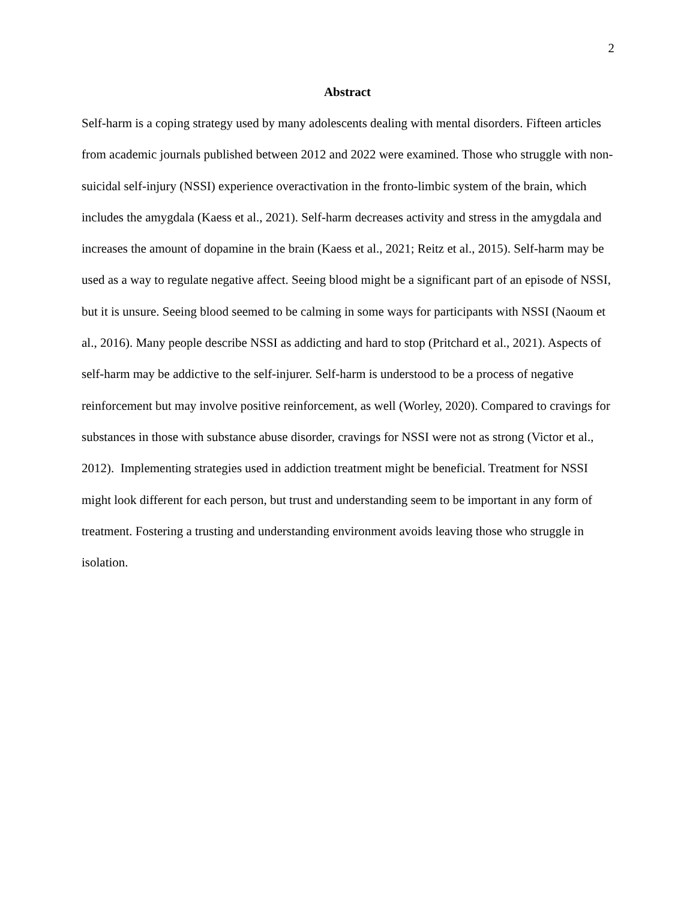2
Abstract
Self-harm is a coping strategy used by many adolescents dealing with mental disorders. Fifteen articles from academic journals published between 2012 and 2022 were examined. Those who struggle with non-suicidal self-injury (NSSI) experience overactivation in the fronto-limbic system of the brain, which includes the amygdala (Kaess et al., 2021). Self-harm decreases activity and stress in the amygdala and increases the amount of dopamine in the brain (Kaess et al., 2021; Reitz et al., 2015). Self-harm may be used as a way to regulate negative affect. Seeing blood might be a significant part of an episode of NSSI, but it is unsure. Seeing blood seemed to be calming in some ways for participants with NSSI (Naoum et al., 2016). Many people describe NSSI as addicting and hard to stop (Pritchard et al., 2021). Aspects of self-harm may be addictive to the self-injurer. Self-harm is understood to be a process of negative reinforcement but may involve positive reinforcement, as well (Worley, 2020). Compared to cravings for substances in those with substance abuse disorder, cravings for NSSI were not as strong (Victor et al., 2012). Implementing strategies used in addiction treatment might be beneficial. Treatment for NSSI might look different for each person, but trust and understanding seem to be important in any form of treatment. Fostering a trusting and understanding environment avoids leaving those who struggle in isolation.